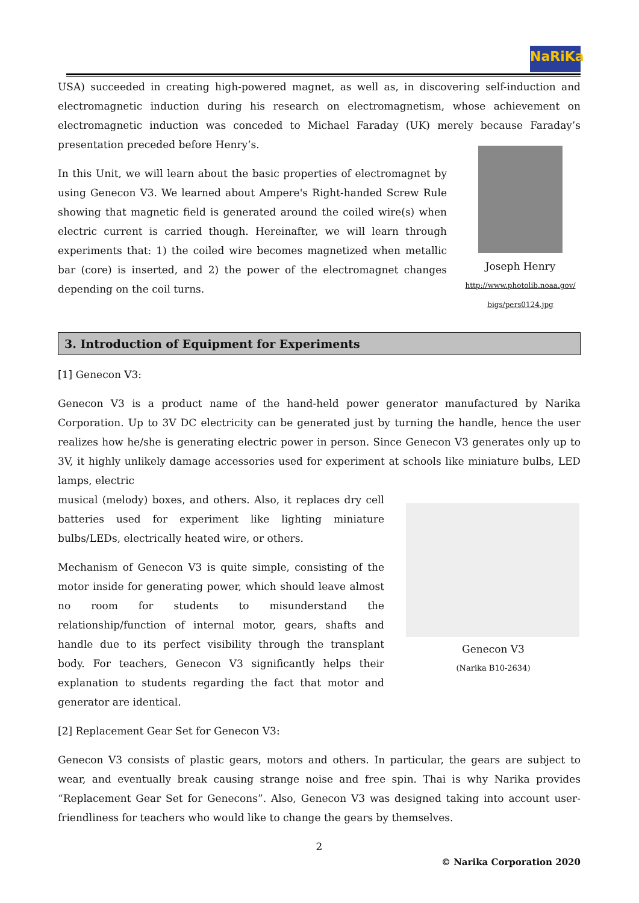NaRiKa
USA) succeeded in creating high-powered magnet, as well as, in discovering self-induction and electromagnetic induction during his research on electromagnetism, whose achievement on electromagnetic induction was conceded to Michael Faraday (UK) merely because Faraday’s presentation preceded before Henry’s.
Joseph Henry
http://www.photolib.noaa.gov/
bigs/pers0124.jpg
In this Unit, we will learn about the basic properties of electromagnet by using Genecon V3. We learned about Ampere's Right-handed Screw Rule showing that magnetic field is generated around the coiled wire(s) when electric current is carried though. Hereinafter, we will learn through experiments that: 1) the coiled wire becomes magnetized when metallic bar (core) is inserted, and 2) the power of the electromagnet changes depending on the coil turns.
3. Introduction of Equipment for Experiments
[1] Genecon V3:
Genecon V3 is a product name of the hand-held power generator manufactured by Narika Corporation. Up to 3V DC electricity can be generated just by turning the handle, hence the user realizes how he/she is generating electric power in person. Since Genecon V3 generates only up to 3V, it highly unlikely damage accessories used for experiment at schools like miniature bulbs, LED lamps, electric
Genecon V3
(Narika B10-2634)
musical (melody) boxes, and others. Also, it replaces dry cell batteries used for experiment like lighting miniature bulbs/LEDs, electrically heated wire, or others.
Mechanism of Genecon V3 is quite simple, consisting of the motor inside for generating power, which should leave almost no room for students to misunderstand the relationship/function of internal motor, gears, shafts and handle due to its perfect visibility through the transplant body. For teachers, Genecon V3 significantly helps their explanation to students regarding the fact that motor and generator are identical.
[2] Replacement Gear Set for Genecon V3:
Genecon V3 consists of plastic gears, motors and others. In particular, the gears are subject to wear, and eventually break causing strange noise and free spin. Thai is why Narika provides “Replacement Gear Set for Genecons”. Also, Genecon V3 was designed taking into account user-friendliness for teachers who would like to change the gears by themselves.
2
© Narika Corporation 2020